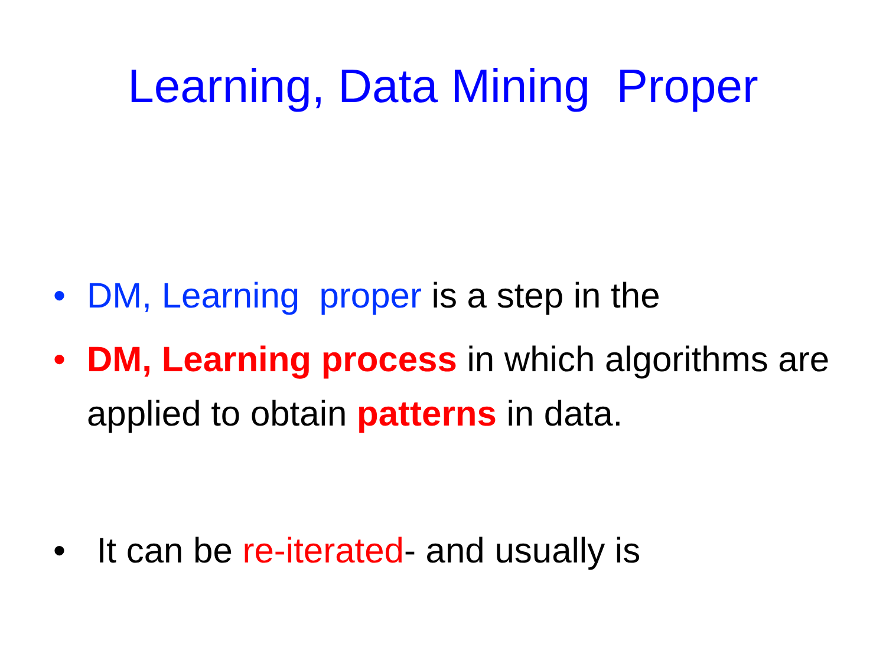Learning, Data Mining Proper
• DM, Learning proper is a step in the
• DM, Learning process in which algorithms are applied to obtain patterns in data.
• It can be re-iterated- and usually is